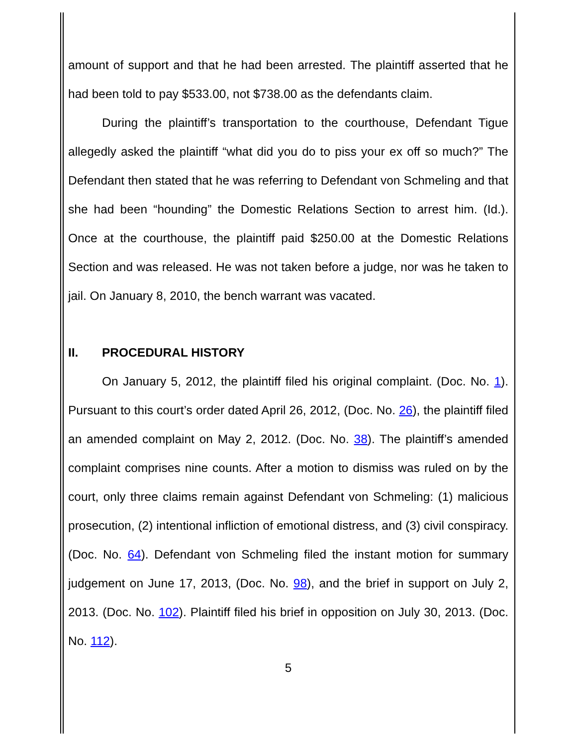amount of support and that he had been arrested. The plaintiff asserted that he had been told to pay $533.00, not $738.00 as the defendants claim.
During the plaintiff’s transportation to the courthouse, Defendant Tigue allegedly asked the plaintiff “what did you do to piss your ex off so much?” The Defendant then stated that he was referring to Defendant von Schmeling and that she had been “hounding” the Domestic Relations Section to arrest him. (Id.). Once at the courthouse, the plaintiff paid $250.00 at the Domestic Relations Section and was released. He was not taken before a judge, nor was he taken to jail. On January 8, 2010, the bench warrant was vacated.
II. PROCEDURAL HISTORY
On January 5, 2012, the plaintiff filed his original complaint. (Doc. No. 1). Pursuant to this court’s order dated April 26, 2012, (Doc. No. 26), the plaintiff filed an amended complaint on May 2, 2012. (Doc. No. 38). The plaintiff’s amended complaint comprises nine counts. After a motion to dismiss was ruled on by the court, only three claims remain against Defendant von Schmeling: (1) malicious prosecution, (2) intentional infliction of emotional distress, and (3) civil conspiracy. (Doc. No. 64). Defendant von Schmeling filed the instant motion for summary judgement on June 17, 2013, (Doc. No. 98), and the brief in support on July 2, 2013. (Doc. No. 102). Plaintiff filed his brief in opposition on July 30, 2013. (Doc. No. 112).
5